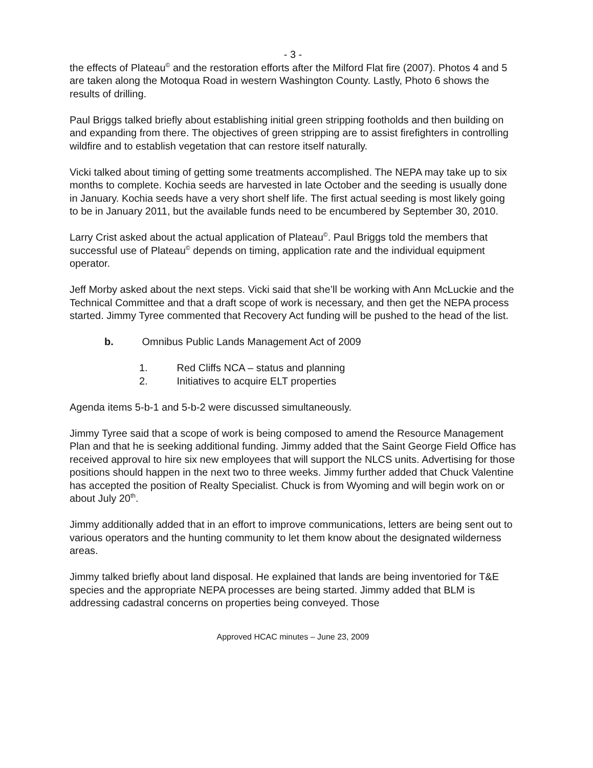- 3 -
the effects of Plateau<sup>©</sup> and the restoration efforts after the Milford Flat fire (2007). Photos 4 and 5 are taken along the Motoqua Road in western Washington County. Lastly, Photo 6 shows the results of drilling.
Paul Briggs talked briefly about establishing initial green stripping footholds and then building on and expanding from there. The objectives of green stripping are to assist firefighters in controlling wildfire and to establish vegetation that can restore itself naturally.
Vicki talked about timing of getting some treatments accomplished. The NEPA may take up to six months to complete. Kochia seeds are harvested in late October and the seeding is usually done in January. Kochia seeds have a very short shelf life. The first actual seeding is most likely going to be in January 2011, but the available funds need to be encumbered by September 30, 2010.
Larry Crist asked about the actual application of Plateau<sup>©</sup>. Paul Briggs told the members that successful use of Plateau<sup>©</sup> depends on timing, application rate and the individual equipment operator.
Jeff Morby asked about the next steps. Vicki said that she’ll be working with Ann McLuckie and the Technical Committee and that a draft scope of work is necessary, and then get the NEPA process started. Jimmy Tyree commented that Recovery Act funding will be pushed to the head of the list.
b. Omnibus Public Lands Management Act of 2009
1. Red Cliffs NCA – status and planning
2. Initiatives to acquire ELT properties
Agenda items 5-b-1 and 5-b-2 were discussed simultaneously.
Jimmy Tyree said that a scope of work is being composed to amend the Resource Management Plan and that he is seeking additional funding. Jimmy added that the Saint George Field Office has received approval to hire six new employees that will support the NLCS units. Advertising for those positions should happen in the next two to three weeks. Jimmy further added that Chuck Valentine has accepted the position of Realty Specialist. Chuck is from Wyoming and will begin work on or about July 20<sup>th</sup>.
Jimmy additionally added that in an effort to improve communications, letters are being sent out to various operators and the hunting community to let them know about the designated wilderness areas.
Jimmy talked briefly about land disposal. He explained that lands are being inventoried for T&E species and the appropriate NEPA processes are being started. Jimmy added that BLM is addressing cadastral concerns on properties being conveyed. Those
Approved HCAC minutes – June 23, 2009